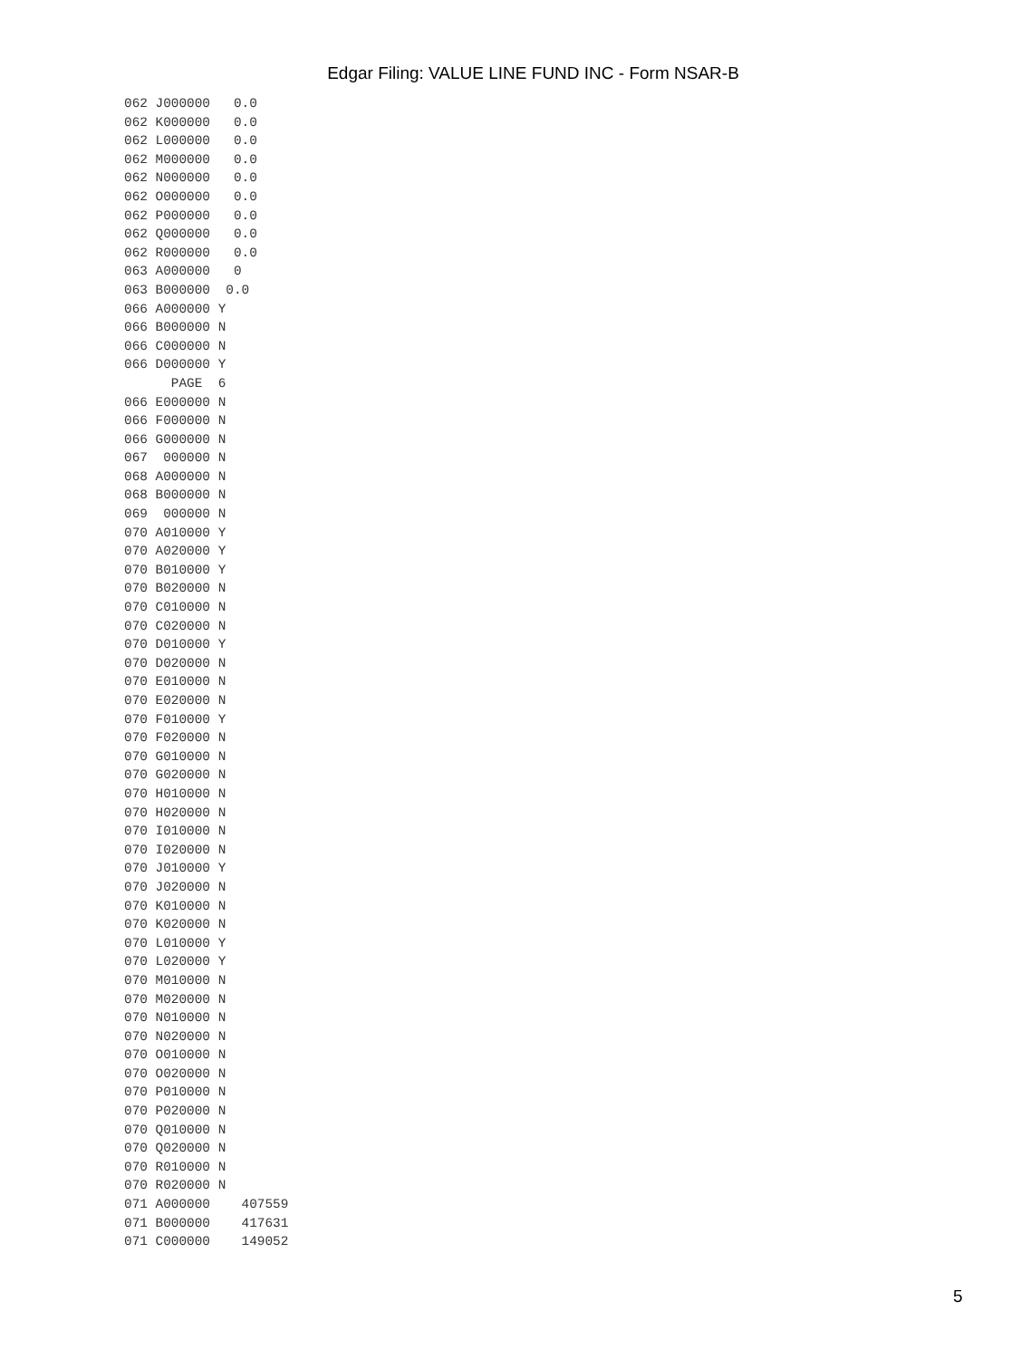Edgar Filing: VALUE LINE FUND INC - Form NSAR-B
062 J000000   0.0
062 K000000   0.0
062 L000000   0.0
062 M000000   0.0
062 N000000   0.0
062 O000000   0.0
062 P000000   0.0
062 Q000000   0.0
062 R000000   0.0
063 A000000   0
063 B000000  0.0
066 A000000 Y
066 B000000 N
066 C000000 N
066 D000000 Y
      PAGE  6
066 E000000 N
066 F000000 N
066 G000000 N
067  000000 N
068 A000000 N
068 B000000 N
069  000000 N
070 A010000 Y
070 A020000 Y
070 B010000 Y
070 B020000 N
070 C010000 N
070 C020000 N
070 D010000 Y
070 D020000 N
070 E010000 N
070 E020000 N
070 F010000 Y
070 F020000 N
070 G010000 N
070 G020000 N
070 H010000 N
070 H020000 N
070 I010000 N
070 I020000 N
070 J010000 Y
070 J020000 N
070 K010000 N
070 K020000 N
070 L010000 Y
070 L020000 Y
070 M010000 N
070 M020000 N
070 N010000 N
070 N020000 N
070 O010000 N
070 O020000 N
070 P010000 N
070 P020000 N
070 Q010000 N
070 Q020000 N
070 R010000 N
070 R020000 N
071 A000000    407559
071 B000000    417631
071 C000000    149052
5